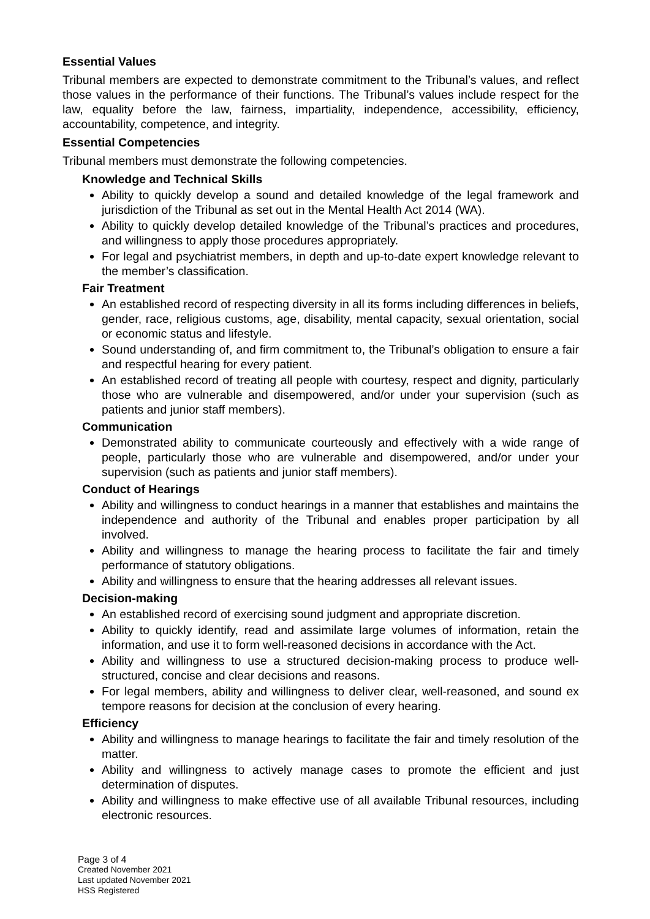Essential Values
Tribunal members are expected to demonstrate commitment to the Tribunal’s values, and reflect those values in the performance of their functions. The Tribunal’s values include respect for the law, equality before the law, fairness, impartiality, independence, accessibility, efficiency, accountability, competence, and integrity.
Essential Competencies
Tribunal members must demonstrate the following competencies.
Knowledge and Technical Skills
Ability to quickly develop a sound and detailed knowledge of the legal framework and jurisdiction of the Tribunal as set out in the Mental Health Act 2014 (WA).
Ability to quickly develop detailed knowledge of the Tribunal’s practices and procedures, and willingness to apply those procedures appropriately.
For legal and psychiatrist members, in depth and up-to-date expert knowledge relevant to the member’s classification.
Fair Treatment
An established record of respecting diversity in all its forms including differences in beliefs, gender, race, religious customs, age, disability, mental capacity, sexual orientation, social or economic status and lifestyle.
Sound understanding of, and firm commitment to, the Tribunal’s obligation to ensure a fair and respectful hearing for every patient.
An established record of treating all people with courtesy, respect and dignity, particularly those who are vulnerable and disempowered, and/or under your supervision (such as patients and junior staff members).
Communication
Demonstrated ability to communicate courteously and effectively with a wide range of people, particularly those who are vulnerable and disempowered, and/or under your supervision (such as patients and junior staff members).
Conduct of Hearings
Ability and willingness to conduct hearings in a manner that establishes and maintains the independence and authority of the Tribunal and enables proper participation by all involved.
Ability and willingness to manage the hearing process to facilitate the fair and timely performance of statutory obligations.
Ability and willingness to ensure that the hearing addresses all relevant issues.
Decision-making
An established record of exercising sound judgment and appropriate discretion.
Ability to quickly identify, read and assimilate large volumes of information, retain the information, and use it to form well-reasoned decisions in accordance with the Act.
Ability and willingness to use a structured decision-making process to produce well-structured, concise and clear decisions and reasons.
For legal members, ability and willingness to deliver clear, well-reasoned, and sound ex tempore reasons for decision at the conclusion of every hearing.
Efficiency
Ability and willingness to manage hearings to facilitate the fair and timely resolution of the matter.
Ability and willingness to actively manage cases to promote the efficient and just determination of disputes.
Ability and willingness to make effective use of all available Tribunal resources, including electronic resources.
Page 3 of 4
Created November 2021
Last updated November 2021
HSS Registered